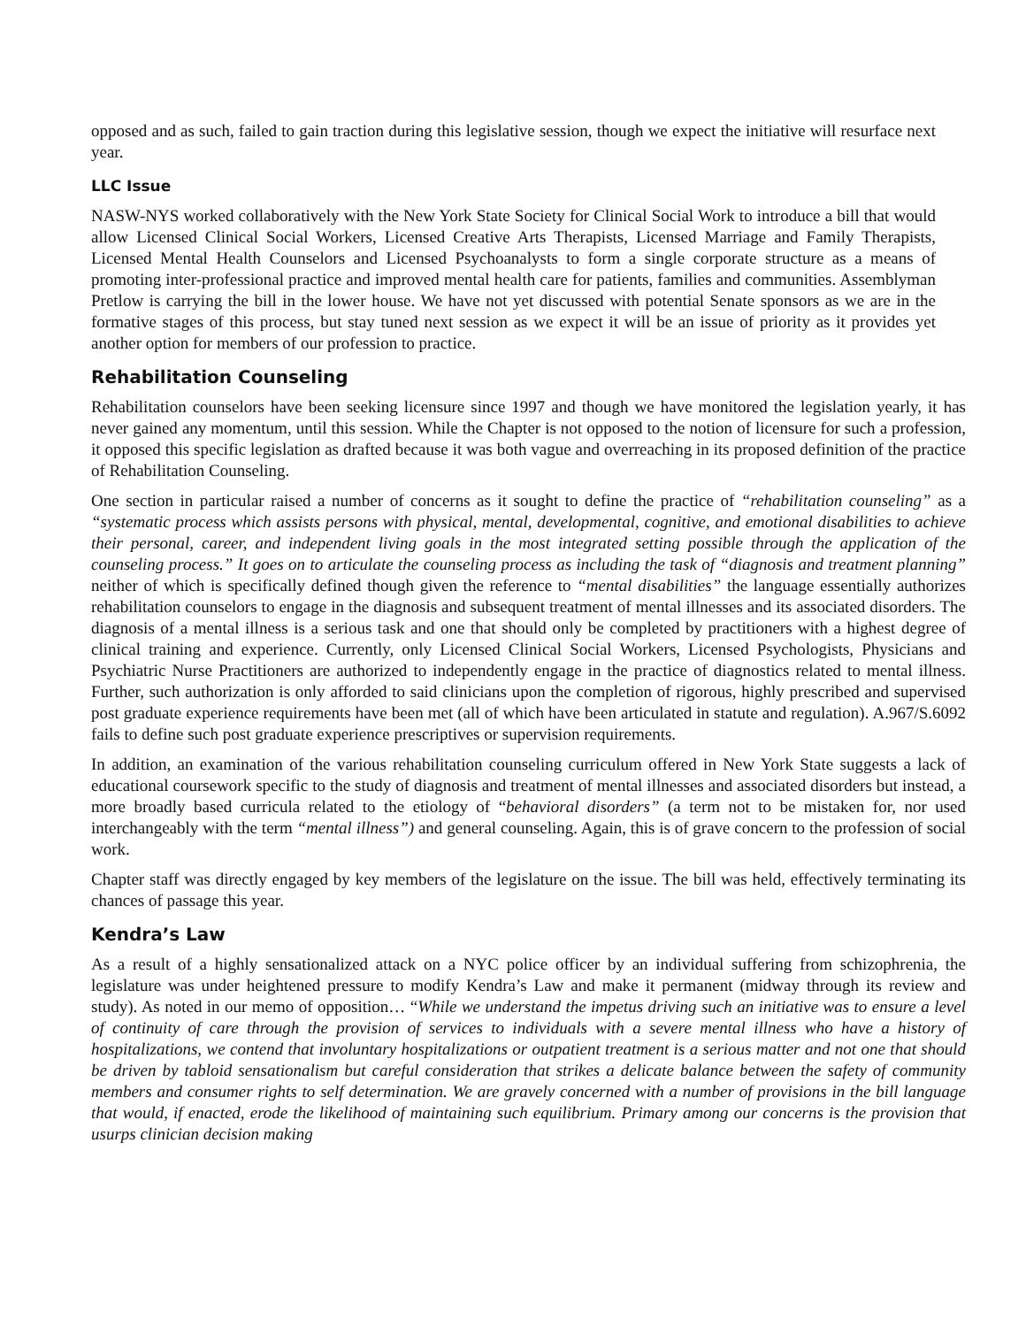opposed and as such, failed to gain traction during this legislative session, though we expect the initiative will resurface next year.
LLC Issue
NASW-NYS worked collaboratively with the New York State Society for Clinical Social Work to introduce a bill that would allow Licensed Clinical Social Workers, Licensed Creative Arts Therapists, Licensed Marriage and Family Therapists, Licensed Mental Health Counselors and Licensed Psychoanalysts to form a single corporate structure as a means of promoting inter-professional practice and improved mental health care for patients, families and communities. Assemblyman Pretlow is carrying the bill in the lower house. We have not yet discussed with potential Senate sponsors as we are in the formative stages of this process, but stay tuned next session as we expect it will be an issue of priority as it provides yet another option for members of our profession to practice.
Rehabilitation Counseling
Rehabilitation counselors have been seeking licensure since 1997 and though we have monitored the legislation yearly, it has never gained any momentum, until this session. While the Chapter is not opposed to the notion of licensure for such a profession, it opposed this specific legislation as drafted because it was both vague and overreaching in its proposed definition of the practice of Rehabilitation Counseling.
One section in particular raised a number of concerns as it sought to define the practice of “rehabilitation counseling” as a “systematic process which assists persons with physical, mental, developmental, cognitive, and emotional disabilities to achieve their personal, career, and independent living goals in the most integrated setting possible through the application of the counseling process.” It goes on to articulate the counseling process as including the task of “diagnosis and treatment planning” neither of which is specifically defined though given the reference to “mental disabilities” the language essentially authorizes rehabilitation counselors to engage in the diagnosis and subsequent treatment of mental illnesses and its associated disorders. The diagnosis of a mental illness is a serious task and one that should only be completed by practitioners with a highest degree of clinical training and experience. Currently, only Licensed Clinical Social Workers, Licensed Psychologists, Physicians and Psychiatric Nurse Practitioners are authorized to independently engage in the practice of diagnostics related to mental illness. Further, such authorization is only afforded to said clinicians upon the completion of rigorous, highly prescribed and supervised post graduate experience requirements have been met (all of which have been articulated in statute and regulation). A.967/S.6092 fails to define such post graduate experience prescriptives or supervision requirements.
In addition, an examination of the various rehabilitation counseling curriculum offered in New York State suggests a lack of educational coursework specific to the study of diagnosis and treatment of mental illnesses and associated disorders but instead, a more broadly based curricula related to the etiology of “behavioral disorders” (a term not to be mistaken for, nor used interchangeably with the term “mental illness”) and general counseling. Again, this is of grave concern to the profession of social work.
Chapter staff was directly engaged by key members of the legislature on the issue. The bill was held, effectively terminating its chances of passage this year.
Kendra’s Law
As a result of a highly sensationalized attack on a NYC police officer by an individual suffering from schizophrenia, the legislature was under heightened pressure to modify Kendra’s Law and make it permanent (midway through its review and study). As noted in our memo of opposition… “While we understand the impetus driving such an initiative was to ensure a level of continuity of care through the provision of services to individuals with a severe mental illness who have a history of hospitalizations, we contend that involuntary hospitalizations or outpatient treatment is a serious matter and not one that should be driven by tabloid sensationalism but careful consideration that strikes a delicate balance between the safety of community members and consumer rights to self determination. We are gravely concerned with a number of provisions in the bill language that would, if enacted, erode the likelihood of maintaining such equilibrium. Primary among our concerns is the provision that usurps clinician decision making